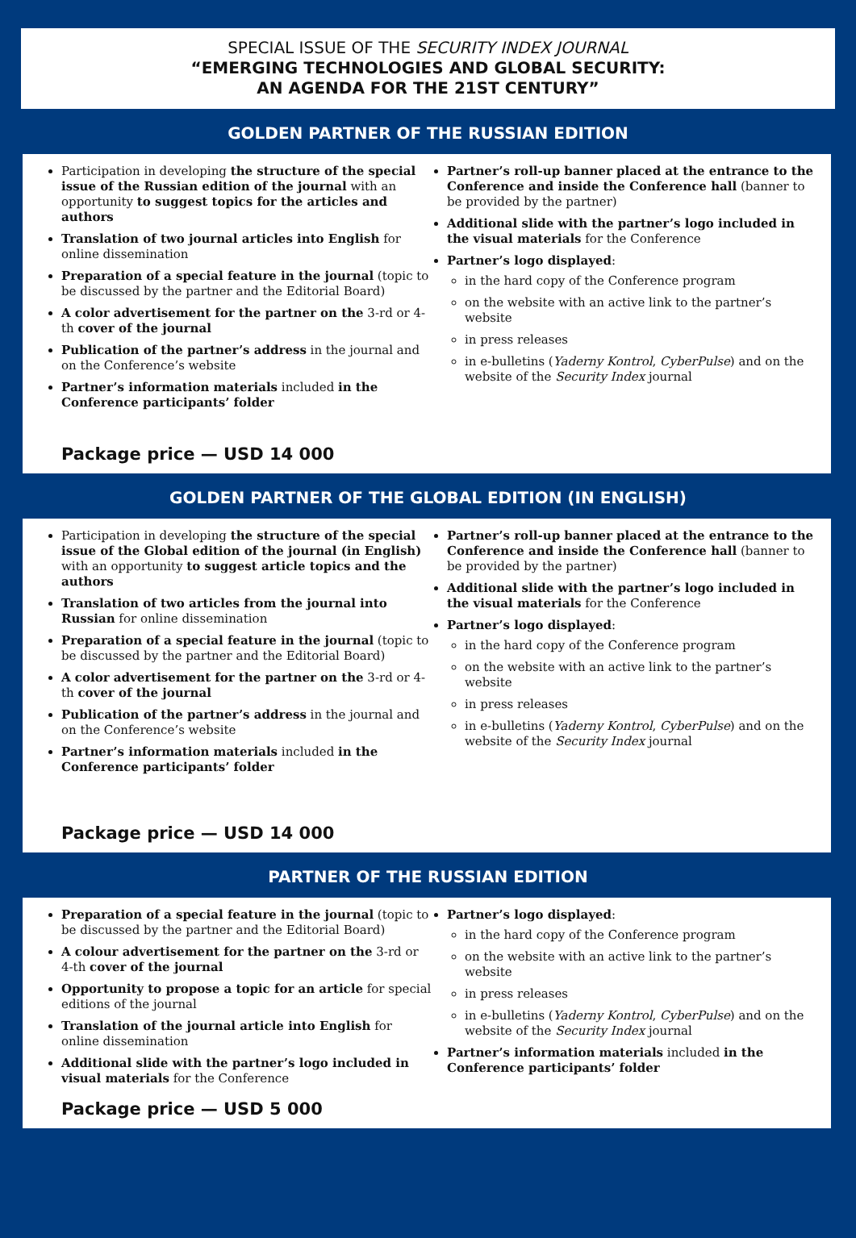SPECIAL ISSUE OF THE SECURITY INDEX JOURNAL
“EMERGING TECHNOLOGIES AND GLOBAL SECURITY:
AN AGENDA FOR THE 21ST CENTURY”
GOLDEN PARTNER OF THE RUSSIAN EDITION
Participation in developing the structure of the special issue of the Russian edition of the journal with an opportunity to suggest topics for the articles and authors
Translation of two journal articles into English for online dissemination
Preparation of a special feature in the journal (topic to be discussed by the partner and the Editorial Board)
A color advertisement for the partner on the 3-rd or 4-th cover of the journal
Publication of the partner’s address in the journal and on the Conference’s website
Partner’s information materials included in the Conference participants’ folder
Partner’s roll-up banner placed at the entrance to the Conference and inside the Conference hall (banner to be provided by the partner)
Additional slide with the partner’s logo included in the visual materials for the Conference
Partner’s logo displayed:
in the hard copy of the Conference program
on the website with an active link to the partner’s website
in press releases
in e-bulletins (Yaderny Kontrol, CyberPulse) and on the website of the Security Index journal
Package price — USD 14 000
GOLDEN PARTNER OF THE GLOBAL EDITION (IN ENGLISH)
Participation in developing the structure of the special issue of the Global edition of the journal (in English) with an opportunity to suggest article topics and the authors
Translation of two articles from the journal into Russian for online dissemination
Preparation of a special feature in the journal (topic to be discussed by the partner and the Editorial Board)
A color advertisement for the partner on the 3-rd or 4-th cover of the journal
Publication of the partner’s address in the journal and on the Conference’s website
Partner’s information materials included in the Conference participants’ folder
Partner’s roll-up banner placed at the entrance to the Conference and inside the Conference hall (banner to be provided by the partner)
Additional slide with the partner’s logo included in the visual materials for the Conference
Partner’s logo displayed:
in the hard copy of the Conference program
on the website with an active link to the partner’s website
in press releases
in e-bulletins (Yaderny Kontrol, CyberPulse) and on the website of the Security Index journal
Package price — USD 14 000
PARTNER OF THE RUSSIAN EDITION
Preparation of a special feature in the journal (topic to be discussed by the partner and the Editorial Board)
A colour advertisement for the partner on the 3-rd or 4-th cover of the journal
Opportunity to propose a topic for an article for special editions of the journal
Translation of the journal article into English for online dissemination
Additional slide with the partner’s logo included in visual materials for the Conference
Partner’s logo displayed:
in the hard copy of the Conference program
on the website with an active link to the partner’s website
in press releases
in e-bulletins (Yaderny Kontrol, CyberPulse) and on the website of the Security Index journal
Partner’s information materials included in the Conference participants’ folder
Package price — USD 5 000